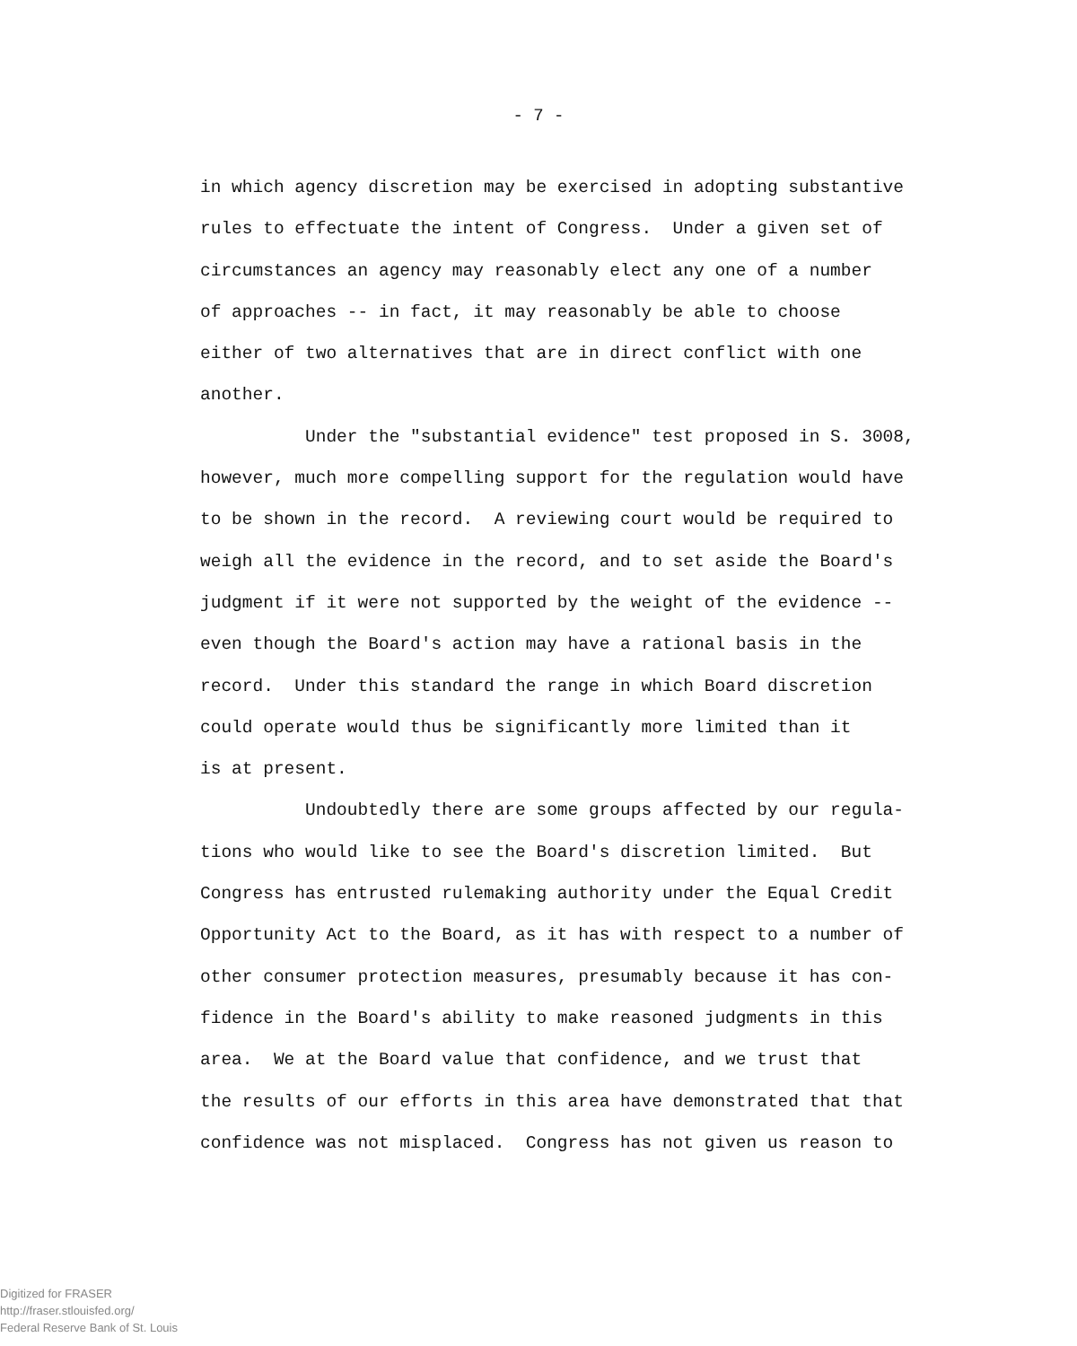- 7 -
in which agency discretion may be exercised in adopting substantive rules to effectuate the intent of Congress. Under a given set of circumstances an agency may reasonably elect any one of a number of approaches -- in fact, it may reasonably be able to choose either of two alternatives that are in direct conflict with one another.
Under the "substantial evidence" test proposed in S. 3008, however, much more compelling support for the regulation would have to be shown in the record. A reviewing court would be required to weigh all the evidence in the record, and to set aside the Board's judgment if it were not supported by the weight of the evidence -- even though the Board's action may have a rational basis in the record. Under this standard the range in which Board discretion could operate would thus be significantly more limited than it is at present.
Undoubtedly there are some groups affected by our regula- tions who would like to see the Board's discretion limited. But Congress has entrusted rulemaking authority under the Equal Credit Opportunity Act to the Board, as it has with respect to a number of other consumer protection measures, presumably because it has con- fidence in the Board's ability to make reasoned judgments in this area. We at the Board value that confidence, and we trust that the results of our efforts in this area have demonstrated that that confidence was not misplaced. Congress has not given us reason to
Digitized for FRASER
http://fraser.stlouisfed.org/
Federal Reserve Bank of St. Louis